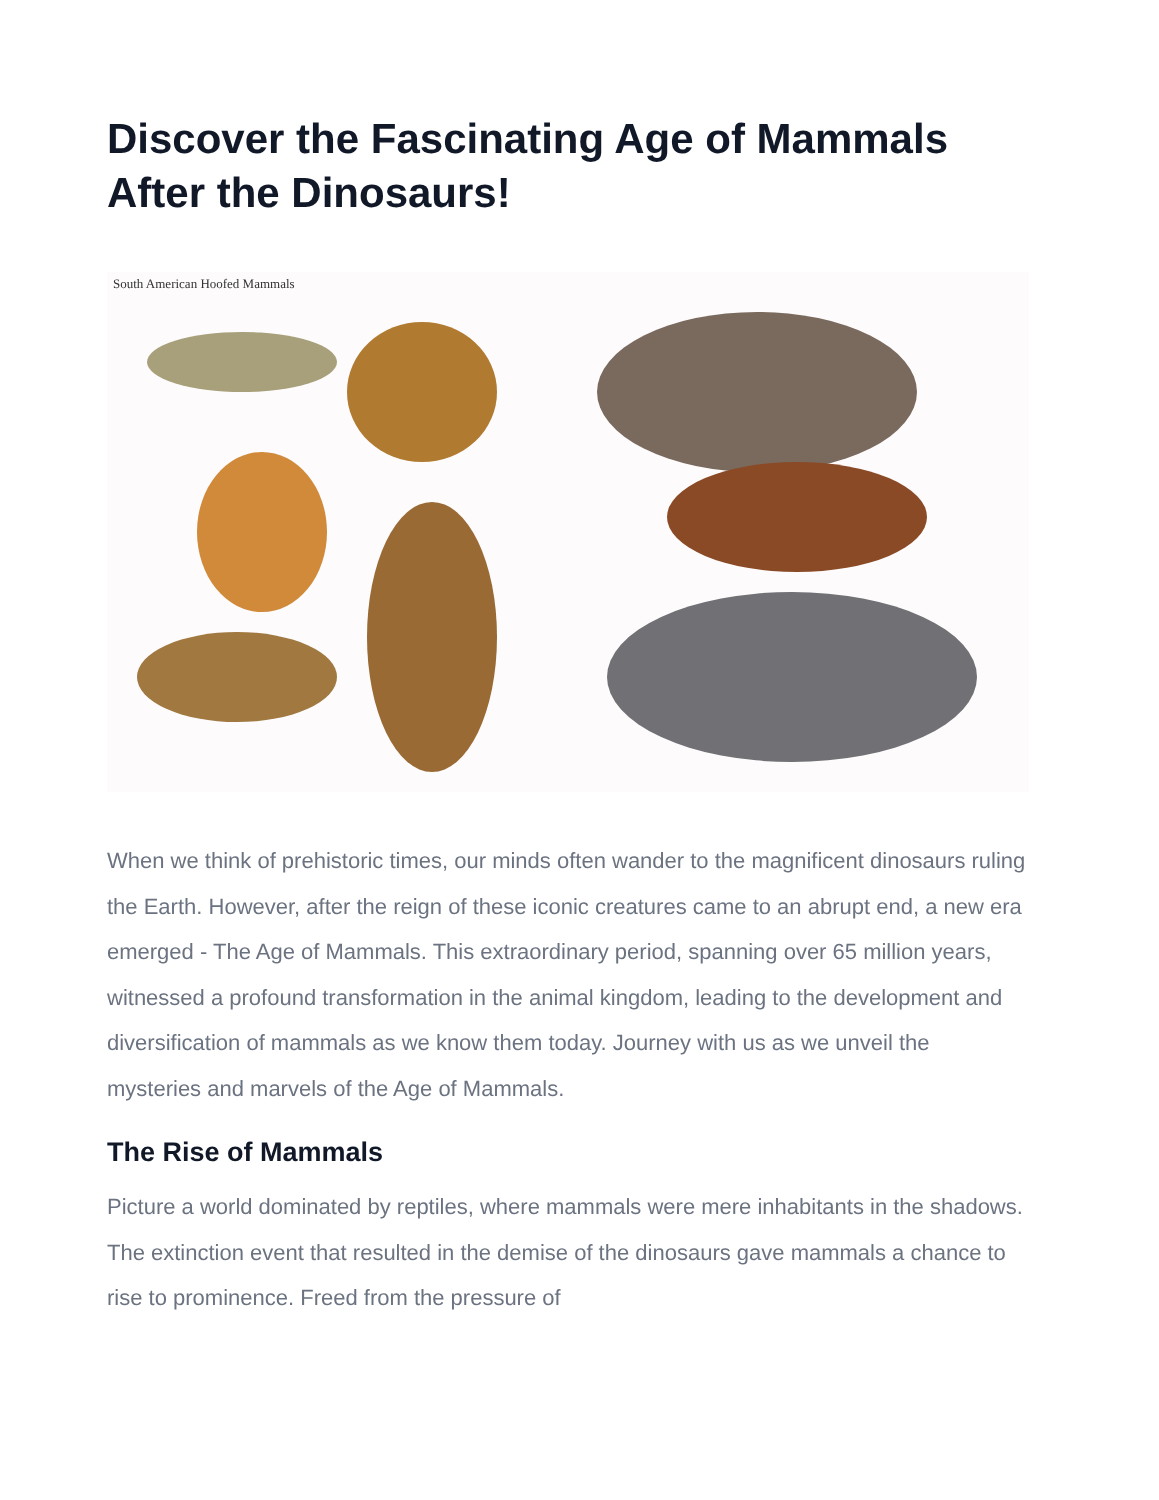Discover the Fascinating Age of Mammals After the Dinosaurs!
South American Hoofed Mammals
When we think of prehistoric times, our minds often wander to the magnificent dinosaurs ruling the Earth. However, after the reign of these iconic creatures came to an abrupt end, a new era emerged - The Age of Mammals. This extraordinary period, spanning over 65 million years, witnessed a profound transformation in the animal kingdom, leading to the development and diversification of mammals as we know them today. Journey with us as we unveil the mysteries and marvels of the Age of Mammals.
The Rise of Mammals
Picture a world dominated by reptiles, where mammals were mere inhabitants in the shadows. The extinction event that resulted in the demise of the dinosaurs gave mammals a chance to rise to prominence. Freed from the pressure of